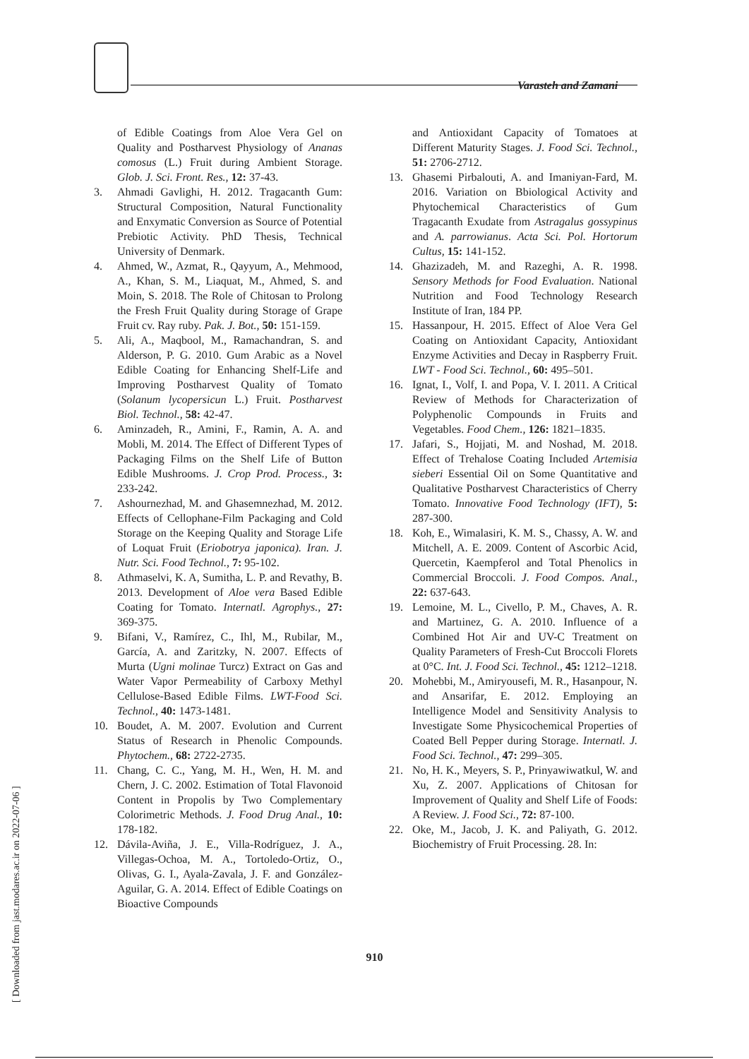Varasteh and Zamani
of Edible Coatings from Aloe Vera Gel on Quality and Postharvest Physiology of Ananas comosus (L.) Fruit during Ambient Storage. Glob. J. Sci. Front. Res., 12: 37-43.
3. Ahmadi Gavlighi, H. 2012. Tragacanth Gum: Structural Composition, Natural Functionality and Enxymatic Conversion as Source of Potential Prebiotic Activity. PhD Thesis, Technical University of Denmark.
4. Ahmed, W., Azmat, R., Qayyum, A., Mehmood, A., Khan, S. M., Liaquat, M., Ahmed, S. and Moin, S. 2018. The Role of Chitosan to Prolong the Fresh Fruit Quality during Storage of Grape Fruit cv. Ray ruby. Pak. J. Bot., 50: 151-159.
5. Ali, A., Maqbool, M., Ramachandran, S. and Alderson, P. G. 2010. Gum Arabic as a Novel Edible Coating for Enhancing Shelf-Life and Improving Postharvest Quality of Tomato (Solanum lycopersicun L.) Fruit. Postharvest Biol. Technol., 58: 42-47.
6. Aminzadeh, R., Amini, F., Ramin, A. A. and Mobli, M. 2014. The Effect of Different Types of Packaging Films on the Shelf Life of Button Edible Mushrooms. J. Crop Prod. Process., 3: 233-242.
7. Ashournezhad, M. and Ghasemnezhad, M. 2012. Effects of Cellophane-Film Packaging and Cold Storage on the Keeping Quality and Storage Life of Loquat Fruit (Eriobotrya japonica). Iran. J. Nutr. Sci. Food Technol., 7: 95-102.
8. Athmaselvi, K. A, Sumitha, L. P. and Revathy, B. 2013. Development of Aloe vera Based Edible Coating for Tomato. Internatl. Agrophys., 27: 369-375.
9. Bifani, V., Ramírez, C., Ihl, M., Rubilar, M., García, A. and Zaritzky, N. 2007. Effects of Murta (Ugni molinae Turcz) Extract on Gas and Water Vapor Permeability of Carboxy Methyl Cellulose-Based Edible Films. LWT-Food Sci. Technol., 40: 1473-1481.
10. Boudet, A. M. 2007. Evolution and Current Status of Research in Phenolic Compounds. Phytochem., 68: 2722-2735.
11. Chang, C. C., Yang, M. H., Wen, H. M. and Chern, J. C. 2002. Estimation of Total Flavonoid Content in Propolis by Two Complementary Colorimetric Methods. J. Food Drug Anal., 10: 178-182.
12. Dávila-Aviña, J. E., Villa-Rodríguez, J. A., Villegas-Ochoa, M. A., Tortoledo-Ortiz, O., Olivas, G. I., Ayala-Zavala, J. F. and González-Aguilar, G. A. 2014. Effect of Edible Coatings on Bioactive Compounds
and Antioxidant Capacity of Tomatoes at Different Maturity Stages. J. Food Sci. Technol., 51: 2706-2712.
13. Ghasemi Pirbalouti, A. and Imaniyan-Fard, M. 2016. Variation on Bbiological Activity and Phytochemical Characteristics of Gum Tragacanth Exudate from Astragalus gossypinus and A. parrowianus. Acta Sci. Pol. Hortorum Cultus, 15: 141-152.
14. Ghazizadeh, M. and Razeghi, A. R. 1998. Sensory Methods for Food Evaluation. National Nutrition and Food Technology Research Institute of Iran, 184 PP.
15. Hassanpour, H. 2015. Effect of Aloe Vera Gel Coating on Antioxidant Capacity, Antioxidant Enzyme Activities and Decay in Raspberry Fruit. LWT - Food Sci. Technol., 60: 495–501.
16. Ignat, I., Volf, I. and Popa, V. I. 2011. A Critical Review of Methods for Characterization of Polyphenolic Compounds in Fruits and Vegetables. Food Chem., 126: 1821–1835.
17. Jafari, S., Hojjati, M. and Noshad, M. 2018. Effect of Trehalose Coating Included Artemisia sieberi Essential Oil on Some Quantitative and Qualitative Postharvest Characteristics of Cherry Tomato. Innovative Food Technology (IFT), 5: 287-300.
18. Koh, E., Wimalasiri, K. M. S., Chassy, A. W. and Mitchell, A. E. 2009. Content of Ascorbic Acid, Quercetin, Kaempferol and Total Phenolics in Commercial Broccoli. J. Food Compos. Anal., 22: 637-643.
19. Lemoine, M. L., Civello, P. M., Chaves, A. R. and Martıinez, G. A. 2010. Influence of a Combined Hot Air and UV-C Treatment on Quality Parameters of Fresh-Cut Broccoli Florets at 0°C. Int. J. Food Sci. Technol., 45: 1212–1218.
20. Mohebbi, M., Amiryousefi, M. R., Hasanpour, N. and Ansarifar, E. 2012. Employing an Intelligence Model and Sensitivity Analysis to Investigate Some Physicochemical Properties of Coated Bell Pepper during Storage. Internatl. J. Food Sci. Technol., 47: 299–305.
21. No, H. K., Meyers, S. P., Prinyawiwatkul, W. and Xu, Z. 2007. Applications of Chitosan for Improvement of Quality and Shelf Life of Foods: A Review. J. Food Sci., 72: 87-100.
22. Oke, M., Jacob, J. K. and Paliyath, G. 2012. Biochemistry of Fruit Processing. 28. In:
910
[ Downloaded from jast.modares.ac.ir on 2022-07-06 ]